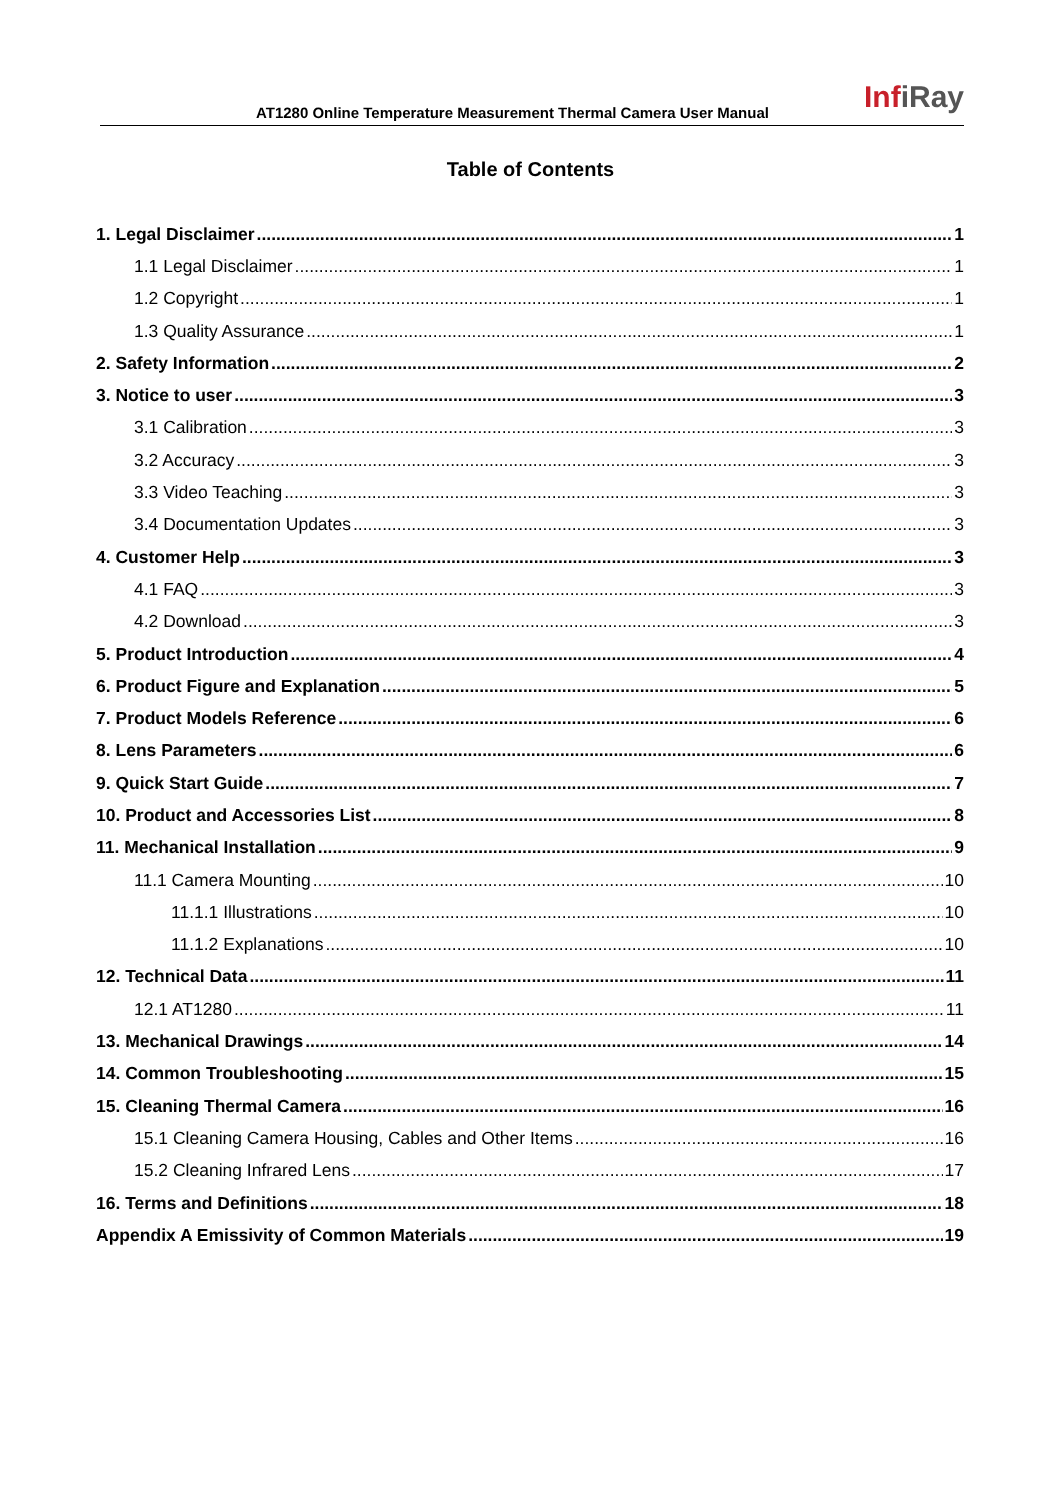AT1280 Online Temperature Measurement Thermal Camera User Manual
InfiRay
Table of Contents
1. Legal Disclaimer 1
1.1 Legal Disclaimer 1
1.2 Copyright 1
1.3 Quality Assurance 1
2. Safety Information 2
3. Notice to user 3
3.1 Calibration 3
3.2 Accuracy 3
3.3 Video Teaching 3
3.4 Documentation Updates 3
4. Customer Help 3
4.1 FAQ 3
4.2 Download 3
5. Product Introduction 4
6. Product Figure and Explanation 5
7. Product Models Reference 6
8. Lens Parameters 6
9. Quick Start Guide 7
10. Product and Accessories List 8
11. Mechanical Installation 9
11.1 Camera Mounting 10
11.1.1 Illustrations 10
11.1.2 Explanations 10
12. Technical Data 11
12.1 AT1280 11
13. Mechanical Drawings 14
14. Common Troubleshooting 15
15. Cleaning Thermal Camera 16
15.1 Cleaning Camera Housing, Cables and Other Items 16
15.2 Cleaning Infrared Lens 17
16. Terms and Definitions 18
Appendix A Emissivity of Common Materials 19